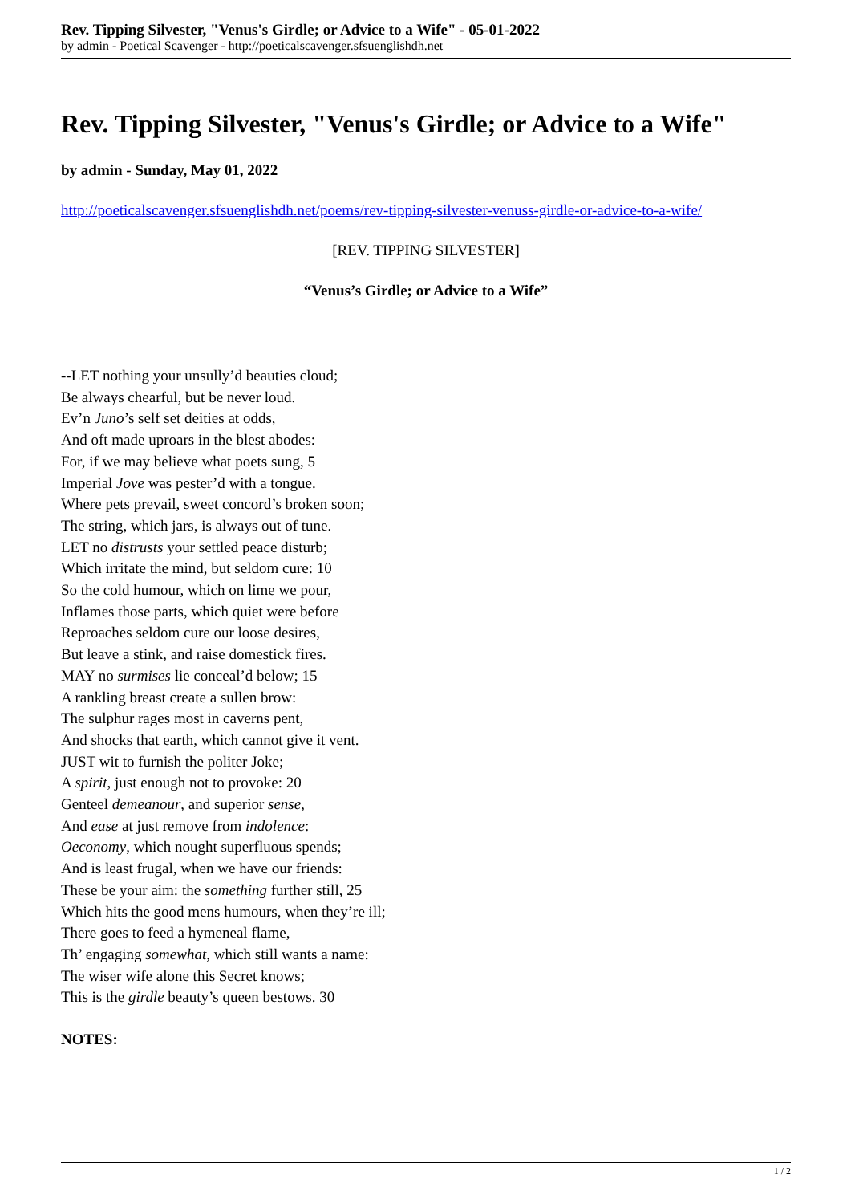Rev. Tipping Silvester, "Venus's Girdle; or Advice to a Wife" - 05-01-2022
by admin - Poetical Scavenger - http://poeticalscavenger.sfsuenglishdh.net
Rev. Tipping Silvester, "Venus's Girdle; or Advice to a Wife"
by admin - Sunday, May 01, 2022
http://poeticalscavenger.sfsuenglishdh.net/poems/rev-tipping-silvester-venuss-girdle-or-advice-to-a-wife/
[REV. TIPPING SILVESTER]
“Venus’s Girdle; or Advice to a Wife”
--LET nothing your unsully’d beauties cloud;
Be always chearful, but be never loud.
Ev’n Juno’s self set deities at odds,
And oft made uproars in the blest abodes:
For, if we may believe what poets sung, 5
Imperial Jove was pester’d with a tongue.
Where pets prevail, sweet concord’s broken soon;
The string, which jars, is always out of tune.
LET no distrusts your settled peace disturb;
Which irritate the mind, but seldom cure: 10
So the cold humour, which on lime we pour,
Inflames those parts, which quiet were before
Reproaches seldom cure our loose desires,
But leave a stink, and raise domestick fires.
MAY no surmises lie conceal’d below; 15
A rankling breast create a sullen brow:
The sulphur rages most in caverns pent,
And shocks that earth, which cannot give it vent.
JUST wit to furnish the politer Joke;
A spirit, just enough not to provoke: 20
Genteel demeanour, and superior sense,
And ease at just remove from indolence:
Oeconomy, which nought superfluous spends;
And is least frugal, when we have our friends:
These be your aim: the something further still, 25
Which hits the good mens humours, when they’re ill;
There goes to feed a hymeneal flame,
Th’ engaging somewhat, which still wants a name:
The wiser wife alone this Secret knows;
This is the girdle beauty’s queen bestows. 30
NOTES:
1 / 2